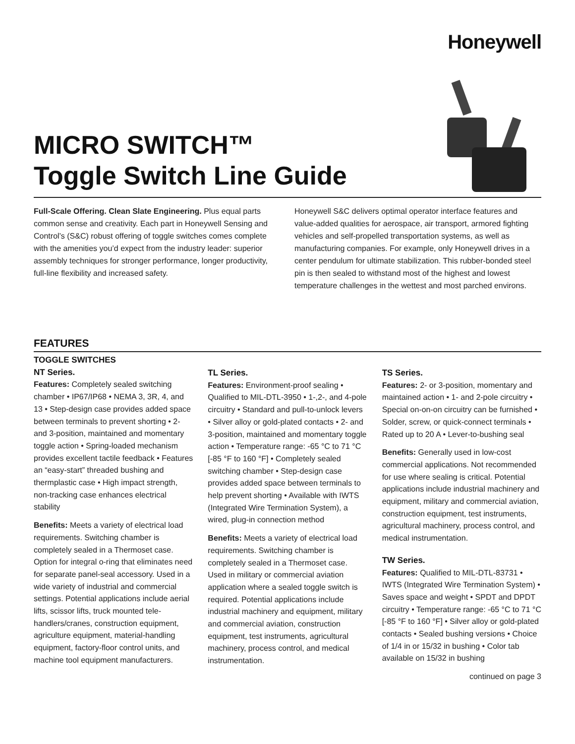Honeywell
MICRO SWITCH™
Toggle Switch Line Guide
Full-Scale Offering. Clean Slate Engineering. Plus equal parts common sense and creativity. Each part in Honeywell Sensing and Control’s (S&C) robust offering of toggle switches comes complete with the amenities you’d expect from the industry leader: superior assembly techniques for stronger performance, longer productivity, full-line flexibility and increased safety.
Honeywell S&C delivers optimal operator interface features and value-added qualities for aerospace, air transport, armored fighting vehicles and self-propelled transportation systems, as well as manufacturing companies. For example, only Honeywell drives in a center pendulum for ultimate stabilization. This rubber-bonded steel pin is then sealed to withstand most of the highest and lowest temperature challenges in the wettest and most parched environs.
FEATURES
TOGGLE SWITCHES
NT Series.
Features: Completely sealed switching chamber • IP67/IP68 • NEMA 3, 3R, 4, and 13 • Step-design case provides added space between terminals to prevent shorting • 2- and 3-position, maintained and momentary toggle action • Spring-loaded mechanism provides excellent tactile feedback • Features an “easy-start” threaded bushing and thermplastic case • High impact strength, non-tracking case enhances electrical stability
Benefits: Meets a variety of electrical load requirements. Switching chamber is completely sealed in a Thermoset case. Option for integral o-ring that eliminates need for separate panel-seal accessory. Used in a wide variety of industrial and commercial settings. Potential applications include aerial lifts, scissor lifts, truck mounted tele-handlers/cranes, construction equipment, agriculture equipment, material-handling equipment, factory-floor control units, and machine tool equipment manufacturers.
TL Series.
Features: Environment-proof sealing • Qualified to MIL-DTL-3950 • 1-,2-, and 4-pole circuitry • Standard and pull-to-unlock levers • Silver alloy or gold-plated contacts • 2- and 3-position, maintained and momentary toggle action • Temperature range: -65 °C to 71 °C [-85 °F to 160 °F] • Completely sealed switching chamber • Step-design case provides added space between terminals to help prevent shorting • Available with IWTS (Integrated Wire Termination System), a wired, plug-in connection method
Benefits: Meets a variety of electrical load requirements. Switching chamber is completely sealed in a Thermoset case. Used in military or commercial aviation application where a sealed toggle switch is required. Potential applications include industrial machinery and equipment, military and commercial aviation, construction equipment, test instruments, agricultural machinery, process control, and medical instrumentation.
TS Series.
Features: 2- or 3-position, momentary and maintained action • 1- and 2-pole circuitry • Special on-on-on circuitry can be furnished • Solder, screw, or quick-connect terminals • Rated up to 20 A • Lever-to-bushing seal
Benefits: Generally used in low-cost commercial applications. Not recommended for use where sealing is critical. Potential applications include industrial machinery and equipment, military and commercial aviation, construction equipment, test instruments, agricultural machinery, process control, and medical instrumentation.
TW Series.
Features: Qualified to MIL-DTL-83731 • IWTS (Integrated Wire Termination System) • Saves space and weight • SPDT and DPDT circuitry • Temperature range: -65 °C to 71 °C [-85 °F to 160 °F] • Silver alloy or gold-plated contacts • Sealed bushing versions • Choice of 1/4 in or 15/32 in bushing • Color tab available on 15/32 in bushing
continued on page 3